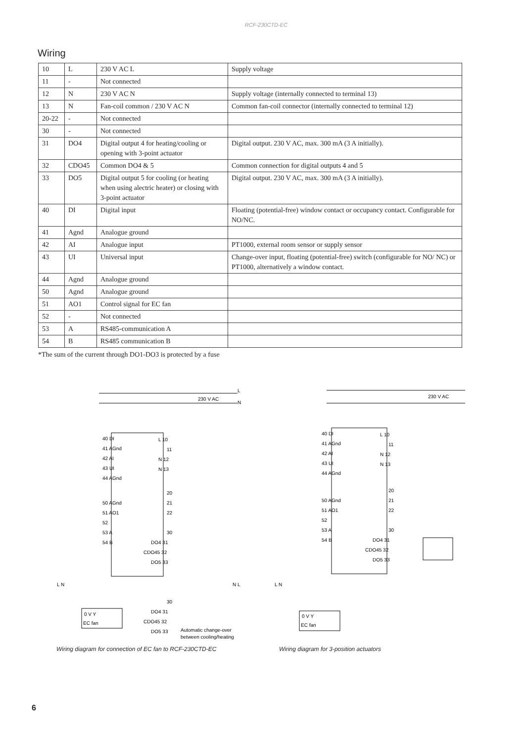RCF-230CTD-EC
Wiring
| 10 | L | 230 V AC L | Supply voltage |
| 11 | - | Not connected | |
| 12 | N | 230 V AC N | Supply voltage (internally connected to terminal 13) |
| 13 | N | Fan-coil common / 230 V AC N | Common fan-coil connector (internally connected to terminal 12) |
| 20-22 | - | Not connected | |
| 30 | - | Not connected | |
| 31 | DO4 | Digital output 4 for heating/cooling or opening with 3-point actuator | Digital output. 230 V AC, max. 300 mA (3 A initially). |
| 32 | CDO45 | Common DO4 & 5 | Common connection for digital outputs 4 and 5 |
| 33 | DO5 | Digital output 5 for cooling (or heating when using alectric heater) or closing with 3-point actuator | Digital output. 230 V AC, max. 300 mA (3 A initially). |
| 40 | DI | Digital input | Floating (potential-free) window contact or occupancy contact. Configurable for NO/NC. |
| 41 | Agnd | Analogue ground | |
| 42 | AI | Analogue input | PT1000, external room sensor or supply sensor |
| 43 | UI | Universal input | Change-over input, floating (potential-free) switch (configurable for NO/ NC) or PT1000, alternatively a window contact. |
| 44 | Agnd | Analogue ground | |
| 50 | Agnd | Analogue ground | |
| 51 | AO1 | Control signal for EC fan | |
| 52 | - | Not connected | |
| 53 | A | RS485-communication A | |
| 54 | B | RS485 communication B | |
*The sum of the current through DO1-DO3 is protected by a fuse
230 V AC
L
N
40 DI
41 AGnd
42 AI
43 UI
44 AGnd
50 AGnd
51 AO1
52
53 A
54 B
L 10
11
N 12
N 13
20
21
22
30
DO4 31
CDO45 32
DO5 33
L N
N L
0 V Y
EC fan
30
DO4 31
CDO45 32
DO5 33
Automatic change-over
between cooling/heating
Wiring diagram for connection of EC fan to RCF-230CTD-EC
230 V AC
40 DI
41 AGnd
42 AI
43 UI
44 AGnd
50 AGnd
51 AO1
52
53 A
54 B
L 10
11
N 12
N 13
20
21
22
30
DO4 31
CDO45 32
DO5 33
L N
0 V Y
EC fan
Wiring diagram for 3-position actuators
6